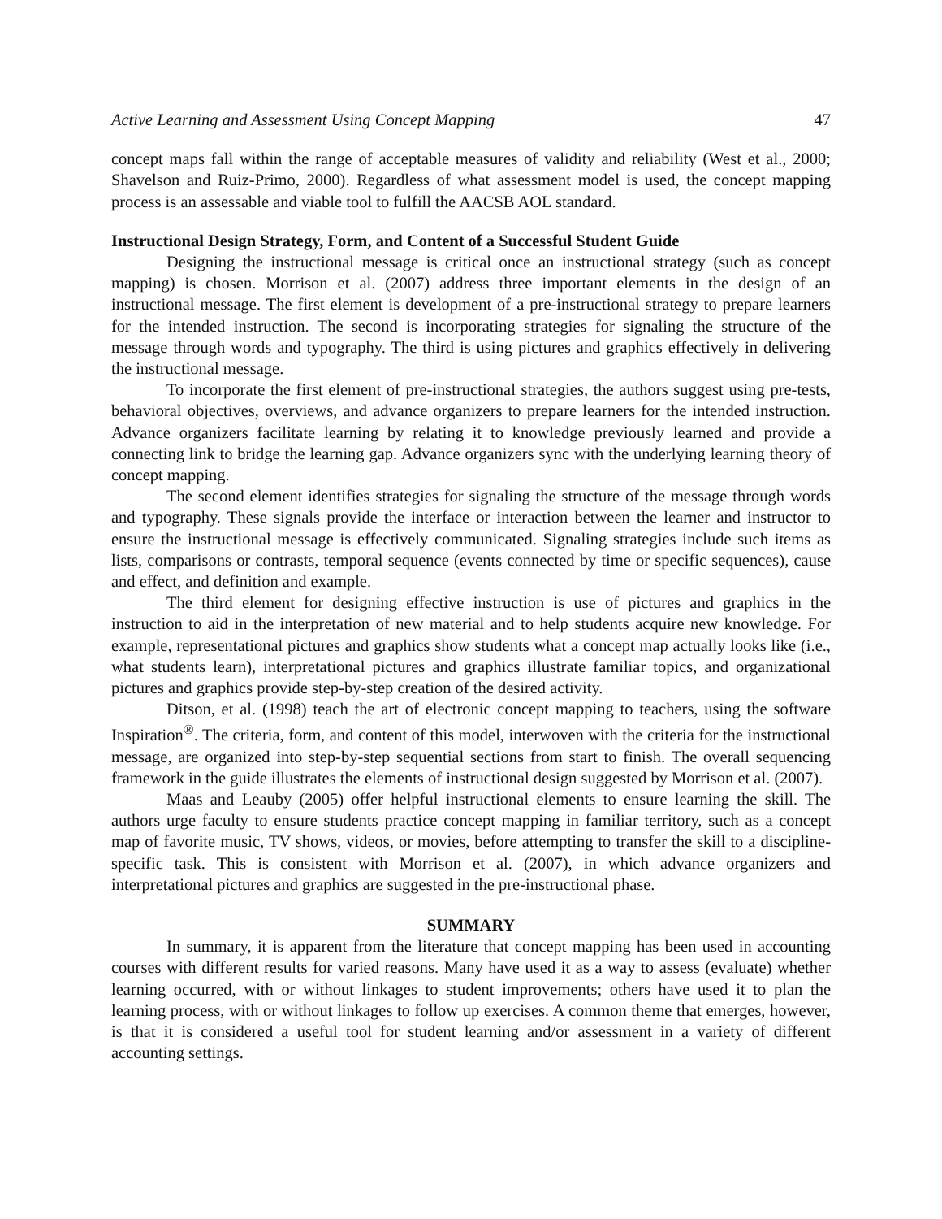Active Learning and Assessment Using Concept Mapping 47
concept maps fall within the range of acceptable measures of validity and reliability (West et al., 2000; Shavelson and Ruiz-Primo, 2000). Regardless of what assessment model is used, the concept mapping process is an assessable and viable tool to fulfill the AACSB AOL standard.
Instructional Design Strategy, Form, and Content of a Successful Student Guide
Designing the instructional message is critical once an instructional strategy (such as concept mapping) is chosen. Morrison et al. (2007) address three important elements in the design of an instructional message. The first element is development of a pre-instructional strategy to prepare learners for the intended instruction. The second is incorporating strategies for signaling the structure of the message through words and typography. The third is using pictures and graphics effectively in delivering the instructional message.
To incorporate the first element of pre-instructional strategies, the authors suggest using pre-tests, behavioral objectives, overviews, and advance organizers to prepare learners for the intended instruction. Advance organizers facilitate learning by relating it to knowledge previously learned and provide a connecting link to bridge the learning gap. Advance organizers sync with the underlying learning theory of concept mapping.
The second element identifies strategies for signaling the structure of the message through words and typography. These signals provide the interface or interaction between the learner and instructor to ensure the instructional message is effectively communicated. Signaling strategies include such items as lists, comparisons or contrasts, temporal sequence (events connected by time or specific sequences), cause and effect, and definition and example.
The third element for designing effective instruction is use of pictures and graphics in the instruction to aid in the interpretation of new material and to help students acquire new knowledge. For example, representational pictures and graphics show students what a concept map actually looks like (i.e., what students learn), interpretational pictures and graphics illustrate familiar topics, and organizational pictures and graphics provide step-by-step creation of the desired activity.
Ditson, et al. (1998) teach the art of electronic concept mapping to teachers, using the software Inspiration<sup>®</sup>. The criteria, form, and content of this model, interwoven with the criteria for the instructional message, are organized into step-by-step sequential sections from start to finish. The overall sequencing framework in the guide illustrates the elements of instructional design suggested by Morrison et al. (2007).
Maas and Leauby (2005) offer helpful instructional elements to ensure learning the skill. The authors urge faculty to ensure students practice concept mapping in familiar territory, such as a concept map of favorite music, TV shows, videos, or movies, before attempting to transfer the skill to a discipline-specific task. This is consistent with Morrison et al. (2007), in which advance organizers and interpretational pictures and graphics are suggested in the pre-instructional phase.
SUMMARY
In summary, it is apparent from the literature that concept mapping has been used in accounting courses with different results for varied reasons. Many have used it as a way to assess (evaluate) whether learning occurred, with or without linkages to student improvements; others have used it to plan the learning process, with or without linkages to follow up exercises. A common theme that emerges, however, is that it is considered a useful tool for student learning and/or assessment in a variety of different accounting settings.